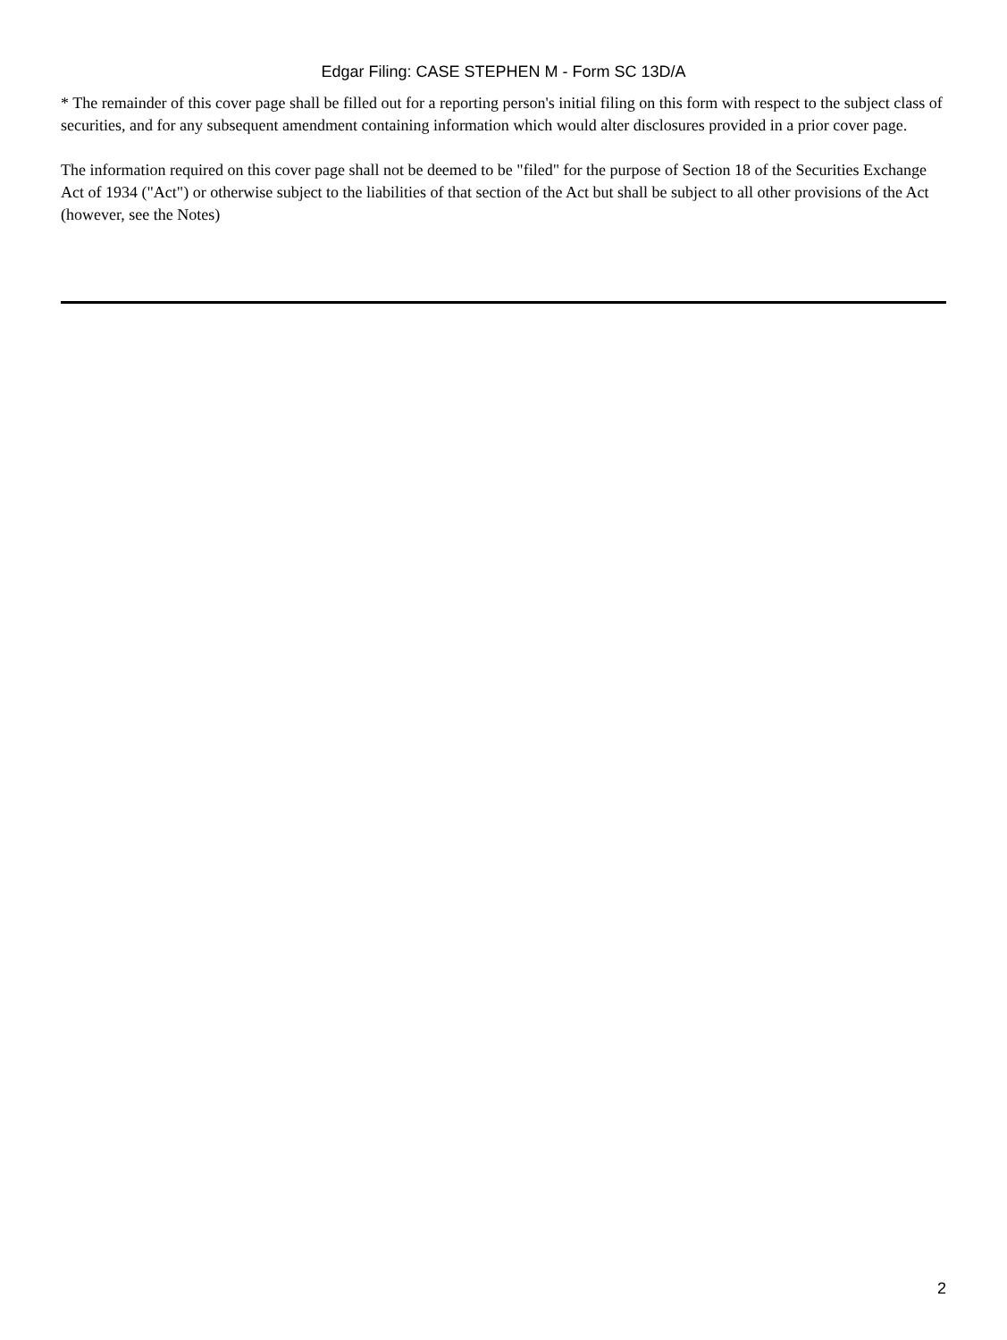Edgar Filing: CASE STEPHEN M - Form SC 13D/A
* The remainder of this cover page shall be filled out for a reporting person's initial filing on this form with respect to the subject class of securities, and for any subsequent amendment containing information which would alter disclosures provided in a prior cover page.
The information required on this cover page shall not be deemed to be "filed" for the purpose of Section 18 of the Securities Exchange Act of 1934 ("Act") or otherwise subject to the liabilities of that section of the Act but shall be subject to all other provisions of the Act (however, see the Notes)
2